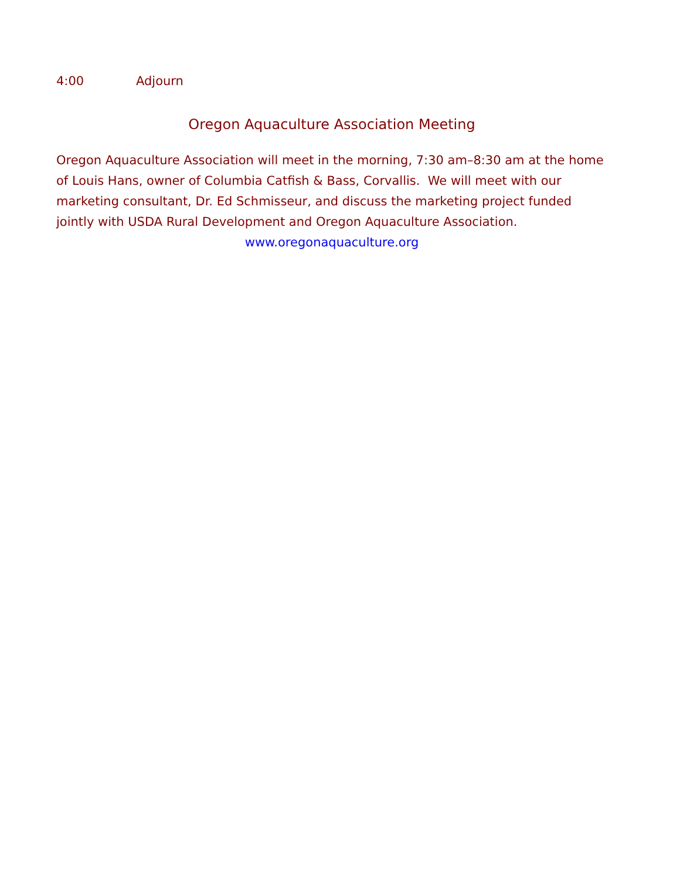4:00 Adjourn
Oregon Aquaculture Association Meeting
Oregon Aquaculture Association will meet in the morning, 7:30 am–8:30 am at the home of Louis Hans, owner of Columbia Catfish & Bass, Corvallis. We will meet with our marketing consultant, Dr. Ed Schmisseur, and discuss the marketing project funded jointly with USDA Rural Development and Oregon Aquaculture Association.
www.oregonaquaculture.org